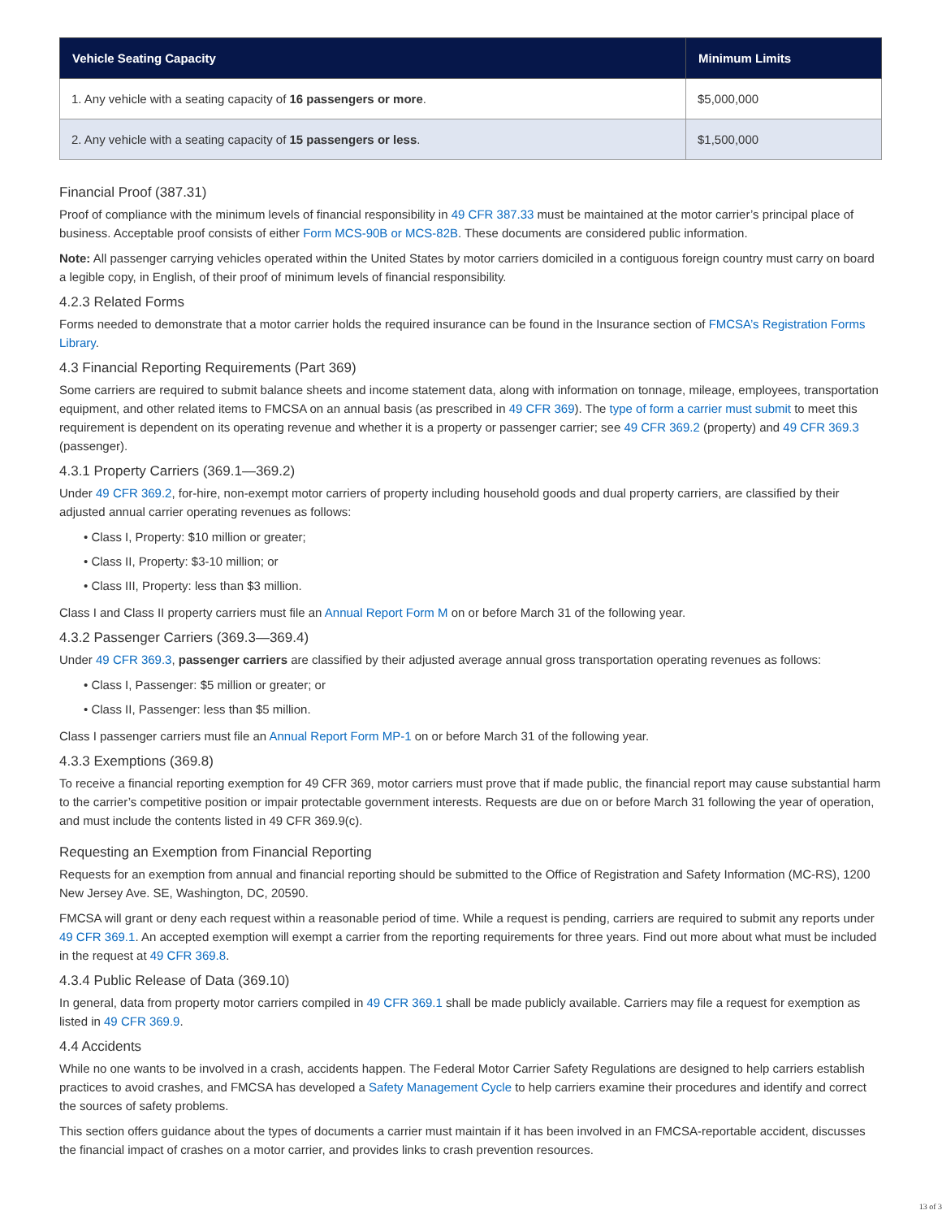| Vehicle Seating Capacity | Minimum Limits |
| --- | --- |
| 1. Any vehicle with a seating capacity of 16 passengers or more . | $5,000,000 |
| 2. Any vehicle with a seating capacity of 15 passengers or less . | $1,500,000 |
Financial Proof (387.31)
Proof of compliance with the minimum levels of financial responsibility in 49 CFR 387.33 must be maintained at the motor carrier’s principal place of business. Acceptable proof consists of either Form MCS-90B or MCS-82B. These documents are considered public information.
Note: All passenger carrying vehicles operated within the United States by motor carriers domiciled in a contiguous foreign country must carry on board a legible copy, in English, of their proof of minimum levels of financial responsibility.
4.2.3 Related Forms
Forms needed to demonstrate that a motor carrier holds the required insurance can be found in the Insurance section of FMCSA’s Registration Forms Library.
4.3 Financial Reporting Requirements (Part 369)
Some carriers are required to submit balance sheets and income statement data, along with information on tonnage, mileage, employees, transportation equipment, and other related items to FMCSA on an annual basis (as prescribed in 49 CFR 369). The type of form a carrier must submit to meet this requirement is dependent on its operating revenue and whether it is a property or passenger carrier; see 49 CFR 369.2 (property) and 49 CFR 369.3 (passenger).
4.3.1 Property Carriers (369.1—369.2)
Under 49 CFR 369.2, for-hire, non-exempt motor carriers of property including household goods and dual property carriers, are classified by their adjusted annual carrier operating revenues as follows:
• Class I, Property: $10 million or greater;
• Class II, Property: $3-10 million; or
• Class III, Property: less than $3 million.
Class I and Class II property carriers must file an Annual Report Form M on or before March 31 of the following year.
4.3.2 Passenger Carriers (369.3—369.4)
Under 49 CFR 369.3, passenger carriers are classified by their adjusted average annual gross transportation operating revenues as follows:
• Class I, Passenger: $5 million or greater; or
• Class II, Passenger: less than $5 million.
Class I passenger carriers must file an Annual Report Form MP-1 on or before March 31 of the following year.
4.3.3 Exemptions (369.8)
To receive a financial reporting exemption for 49 CFR 369, motor carriers must prove that if made public, the financial report may cause substantial harm to the carrier’s competitive position or impair protectable government interests. Requests are due on or before March 31 following the year of operation, and must include the contents listed in 49 CFR 369.9(c).
Requesting an Exemption from Financial Reporting
Requests for an exemption from annual and financial reporting should be submitted to the Office of Registration and Safety Information (MC-RS), 1200 New Jersey Ave. SE, Washington, DC, 20590.
FMCSA will grant or deny each request within a reasonable period of time. While a request is pending, carriers are required to submit any reports under 49 CFR 369.1. An accepted exemption will exempt a carrier from the reporting requirements for three years. Find out more about what must be included in the request at 49 CFR 369.8.
4.3.4 Public Release of Data (369.10)
In general, data from property motor carriers compiled in 49 CFR 369.1 shall be made publicly available. Carriers may file a request for exemption as listed in 49 CFR 369.9.
4.4 Accidents
While no one wants to be involved in a crash, accidents happen. The Federal Motor Carrier Safety Regulations are designed to help carriers establish practices to avoid crashes, and FMCSA has developed a Safety Management Cycle to help carriers examine their procedures and identify and correct the sources of safety problems.
This section offers guidance about the types of documents a carrier must maintain if it has been involved in an FMCSA-reportable accident, discusses the financial impact of crashes on a motor carrier, and provides links to crash prevention resources.
13 of 3